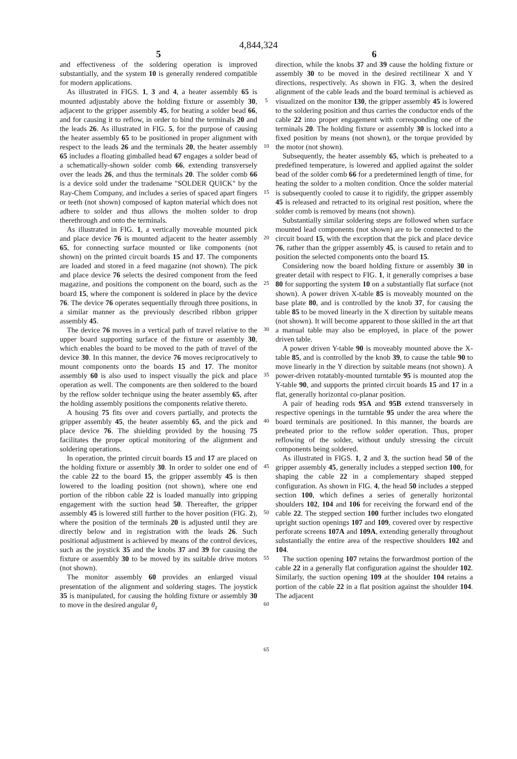4,844,324
5
and effectiveness of the soldering operation is improved substantially, and the system 10 is generally rendered compatible for modern applications.
As illustrated in FIGS. 1, 3 and 4, a heater assembly 65 is mounted adjustably above the holding fixture or assembly 30, adjacent to the gripper assembly 45, for heating a solder bead 66, and for causing it to reflow, in order to bind the terminals 20 and the leads 26. As illustrated in FIG. 5, for the purpose of causing the heater assembly 65 to be positioned in proper alignment with respect to the leads 26 and the terminals 20, the heater assembly 65 includes a floating gimballed head 67 engages a solder bead of a schematically-shown solder comb 66, extending transversely over the leads 26, and thus the terminals 20. The solder comb 66 is a device sold under the tradename "SOLDER QUICK" by the Ray-Chem Company, and includes a series of spaced apart fingers or teeth (not shown) composed of kapton material which does not adhere to solder and thus allows the molten solder to drop therethrough and onto the terminals.
As illustrated in FIG. 1, a vertically moveable mounted pick and place device 76 is mounted adjacent to the heater assembly 65, for connecting surface mounted or like components (not shown) on the printed circuit boards 15 and 17. The components are loaded and stored in a feed magazine (not shown). The pick and place device 76 selects the desired component from the feed magazine, and positions the component on the board, such as the board 15, where the component is soldered in place by the device 76. The device 76 operates sequentially through three positions, in a similar manner as the previously described ribbon gripper assembly 45.
The device 76 moves in a vertical path of travel relative to the upper board supporting surface of the fixture or assembly 30, which enables the board to be moved to the path of travel of the device 30. In this manner, the device 76 moves reciprocatively to mount components onto the boards 15 and 17. The monitor assembly 60 is also used to inspect visually the pick and place operation as well. The components are then soldered to the board by the reflow solder technique using the heater assembly 65, after the holding assembly positions the components relative thereto.
A housing 75 fits over and covers partially, and protects the gripper assembly 45, the heater assembly 65, and the pick and place device 76. The shielding provided by the housing 75 facilitates the proper optical monitoring of the alignment and soldering operations.
In operation, the printed circuit boards 15 and 17 are placed on the holding fixture or assembly 30. In order to solder one end of the cable 22 to the board 15, the gripper assembly 45 is then lowered to the loading position (not shown), where one end portion of the ribbon cable 22 is loaded manually into gripping engagement with the suction head 50. Thereafter, the gripper assembly 45 is lowered still further to the hover position (FIG. 2), where the position of the terminals 20 is adjusted until they are directly below and in registration with the leads 26. Such positional adjustment is achieved by means of the control devices, such as the joystick 35 and the knobs 37 and 39 for causing the fixture or assembly 30 to be moved by its suitable drive motors (not shown).
The monitor assembly 60 provides an enlarged visual presentation of the alignment and soldering stages. The joystick 35 is manipulated, for causing the holding fixture or assembly 30 to move in the desired angular θ<sub>z</sub>
5
10
15
20
25
30
35
40
45
50
55
60
65
6
direction, while the knobs 37 and 39 cause the holding fixture or assembly 30 to be moved in the desired rectilinear X and Y directions, respectively. As shown in FIG. 3, when the desired alignment of the cable leads and the board terminal is achieved as visualized on the monitor 130, the gripper assembly 45 is lowered to the soldering position and thus carries the conductor ends of the cable 22 into proper engagement with corresponding one of the terminals 20. The holding fixture or assembly 30 is locked into a fixed position by means (not shown), or the torque provided by the motor (not shown).
Subsequently, the heater assembly 65, which is preheated to a predefined temperature, is lowered and applied against the solder bead of the solder comb 66 for a predetermined length of time, for heating the solder to a molten condition. Once the solder material is subsequently cooled to cause it to rigidify, the gripper assembly 45 is released and retracted to its original rest position, where the solder comb is removed by means (not shown).
Substantially similar soldering steps are followed when surface mounted lead components (not shown) are to be connected to the circuit board 15, with the exception that the pick and place device 76, rather than the gripper assembly 45, is caused to retain and to position the selected components onto the board 15.
Considering now the board holding fixture or assembly 30 in greater detail with respect to FIG. 1, it generally comprises a base 80 for supporting the system 10 on a substantially flat surface (not shown). A power driven X-table 85 is moveably mounted on the base plate 80, and is controlled by the knob 37, for causing the table 85 to be moved linearly in the X direction by suitable means (not shown). It will become apparent to those skilled in the art that a manual table may also be employed, in place of the power driven table.
A power driven Y-table 90 is moveably mounted above the X-table 85, and is controlled by the knob 39, to cause the table 90 to move linearly in the Y direction by suitable means (not shown). A power-driven rotatably-mounted turntable 95 is mounted atop the Y-table 90, and supports the printed circuit boards 15 and 17 in a flat, generally horizontal co-planar position.
A pair of heading rods 95A and 95B extend transversely in respective openings in the turntable 95 under the area where the board terminals are positioned. In this manner, the boards are preheated prior to the reflow solder operation. Thus, proper reflowing of the solder, without unduly stressing the circuit components being soldered.
As illustrated in FIGS. 1, 2 and 3, the suction head 50 of the gripper assembly 45, generally includes a stepped section 100, for shaping the cable 22 in a complementary shaped stepped configuration. As shown in FIG. 4, the head 50 includes a stepped section 100, which defines a series of generally horizontal shoulders 102, 104 and 106 for receiving the forward end of the cable 22. The stepped section 100 further includes two elongated upright suction openings 107 and 109, covered over by respective perforate screens 107A and 109A, extending generally throughout substantially the entire area of the respective shoulders 102 and 104.
The suction opening 107 retains the forwardmost portion of the cable 22 in a generally flat configuration against the shoulder 102. Similarly, the suction opening 109 at the shoulder 104 retains a portion of the cable 22 in a flat position against the shoulder 104. The adjacent